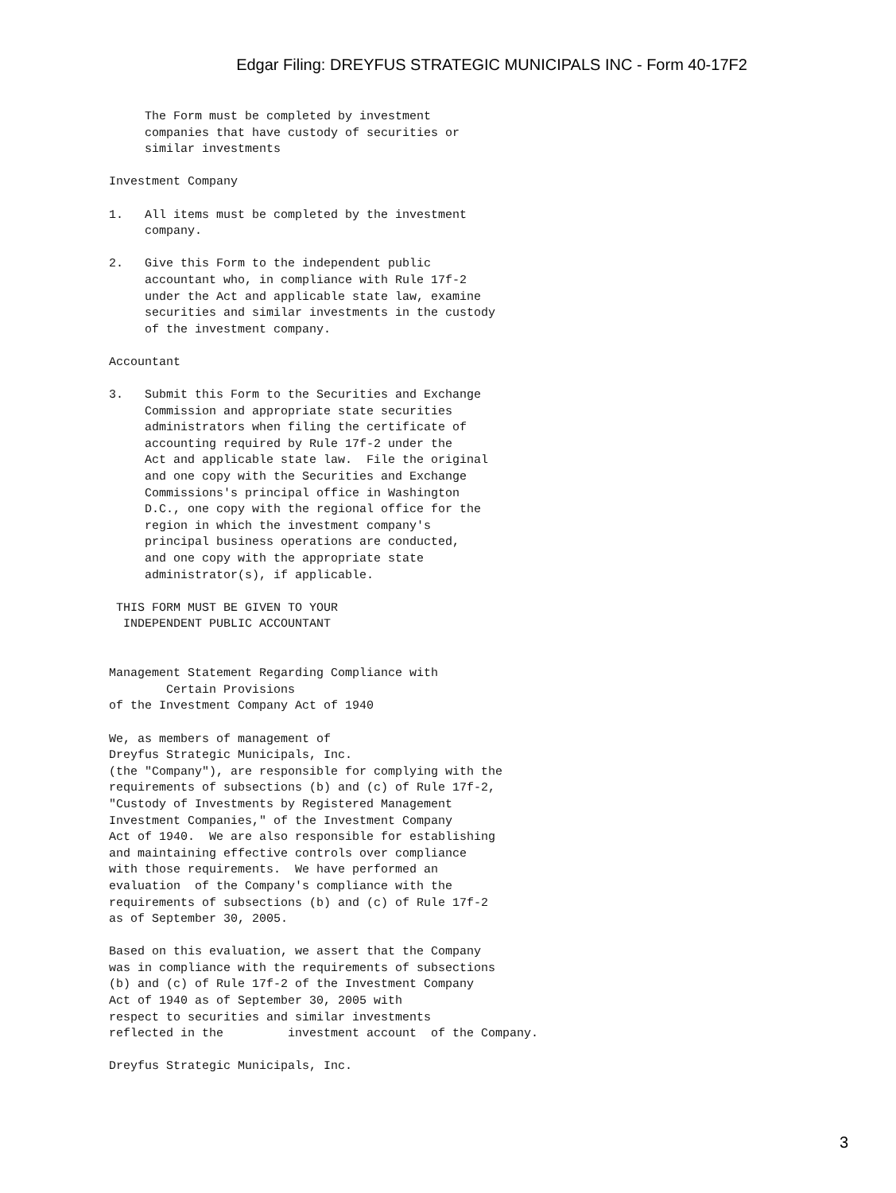Edgar Filing: DREYFUS STRATEGIC MUNICIPALS INC - Form 40-17F2
     The Form must be completed by investment
     companies that have custody of securities or
     similar investments

Investment Company

1.   All items must be completed by the investment
     company.

2.   Give this Form to the independent public
     accountant who, in compliance with Rule 17f-2
     under the Act and applicable state law, examine
     securities and similar investments in the custody
     of the investment company.

Accountant

3.   Submit this Form to the Securities and Exchange
     Commission and appropriate state securities
     administrators when filing the certificate of
     accounting required by Rule 17f-2 under the
     Act and applicable state law.  File the original
     and one copy with the Securities and Exchange
     Commissions's principal office in Washington
     D.C., one copy with the regional office for the
     region in which the investment company's
     principal business operations are conducted,
     and one copy with the appropriate state
     administrator(s), if applicable.

 THIS FORM MUST BE GIVEN TO YOUR
  INDEPENDENT PUBLIC ACCOUNTANT


Management Statement Regarding Compliance with
        Certain Provisions
of the Investment Company Act of 1940

We, as members of management of
Dreyfus Strategic Municipals, Inc.
(the "Company"), are responsible for complying with the
requirements of subsections (b) and (c) of Rule 17f-2,
"Custody of Investments by Registered Management
Investment Companies," of the Investment Company
Act of 1940.  We are also responsible for establishing
and maintaining effective controls over compliance
with those requirements.  We have performed an
evaluation  of the Company's compliance with the
requirements of subsections (b) and (c) of Rule 17f-2
as of September 30, 2005.

Based on this evaluation, we assert that the Company
was in compliance with the requirements of subsections
(b) and (c) of Rule 17f-2 of the Investment Company
Act of 1940 as of September 30, 2005 with
respect to securities and similar investments
reflected in the         investment account  of the Company.

Dreyfus Strategic Municipals, Inc.
3